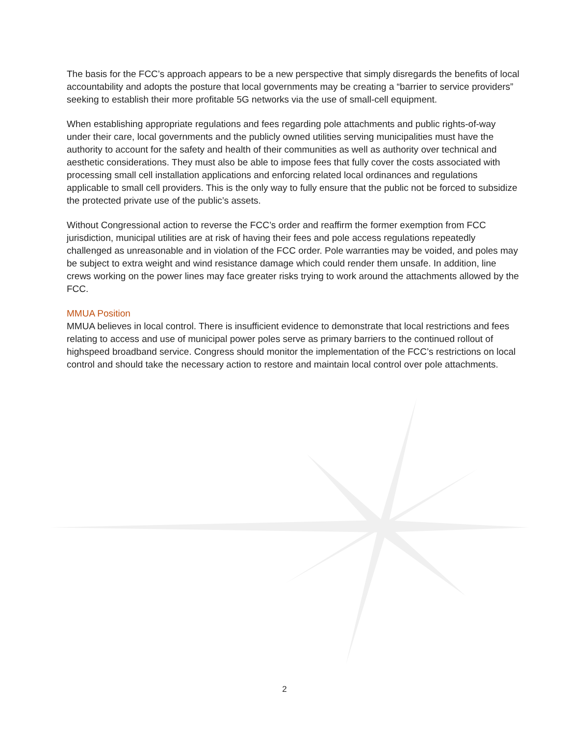The basis for the FCC’s approach appears to be a new perspective that simply disregards the benefits of local accountability and adopts the posture that local governments may be creating a “barrier to service providers” seeking to establish their more profitable 5G networks via the use of small-cell equipment.
When establishing appropriate regulations and fees regarding pole attachments and public rights-of-way under their care, local governments and the publicly owned utilities serving municipalities must have the authority to account for the safety and health of their communities as well as authority over technical and aesthetic considerations. They must also be able to impose fees that fully cover the costs associated with processing small cell installation applications and enforcing related local ordinances and regulations applicable to small cell providers. This is the only way to fully ensure that the public not be forced to subsidize the protected private use of the public’s assets.
Without Congressional action to reverse the FCC’s order and reaffirm the former exemption from FCC jurisdiction, municipal utilities are at risk of having their fees and pole access regulations repeatedly challenged as unreasonable and in violation of the FCC order. Pole warranties may be voided, and poles may be subject to extra weight and wind resistance damage which could render them unsafe. In addition, line crews working on the power lines may face greater risks trying to work around the attachments allowed by the FCC.
MMUA Position
MMUA believes in local control. There is insufficient evidence to demonstrate that local restrictions and fees relating to access and use of municipal power poles serve as primary barriers to the continued rollout of highspeed broadband service. Congress should monitor the implementation of the FCC’s restrictions on local control and should take the necessary action to restore and maintain local control over pole attachments.
2